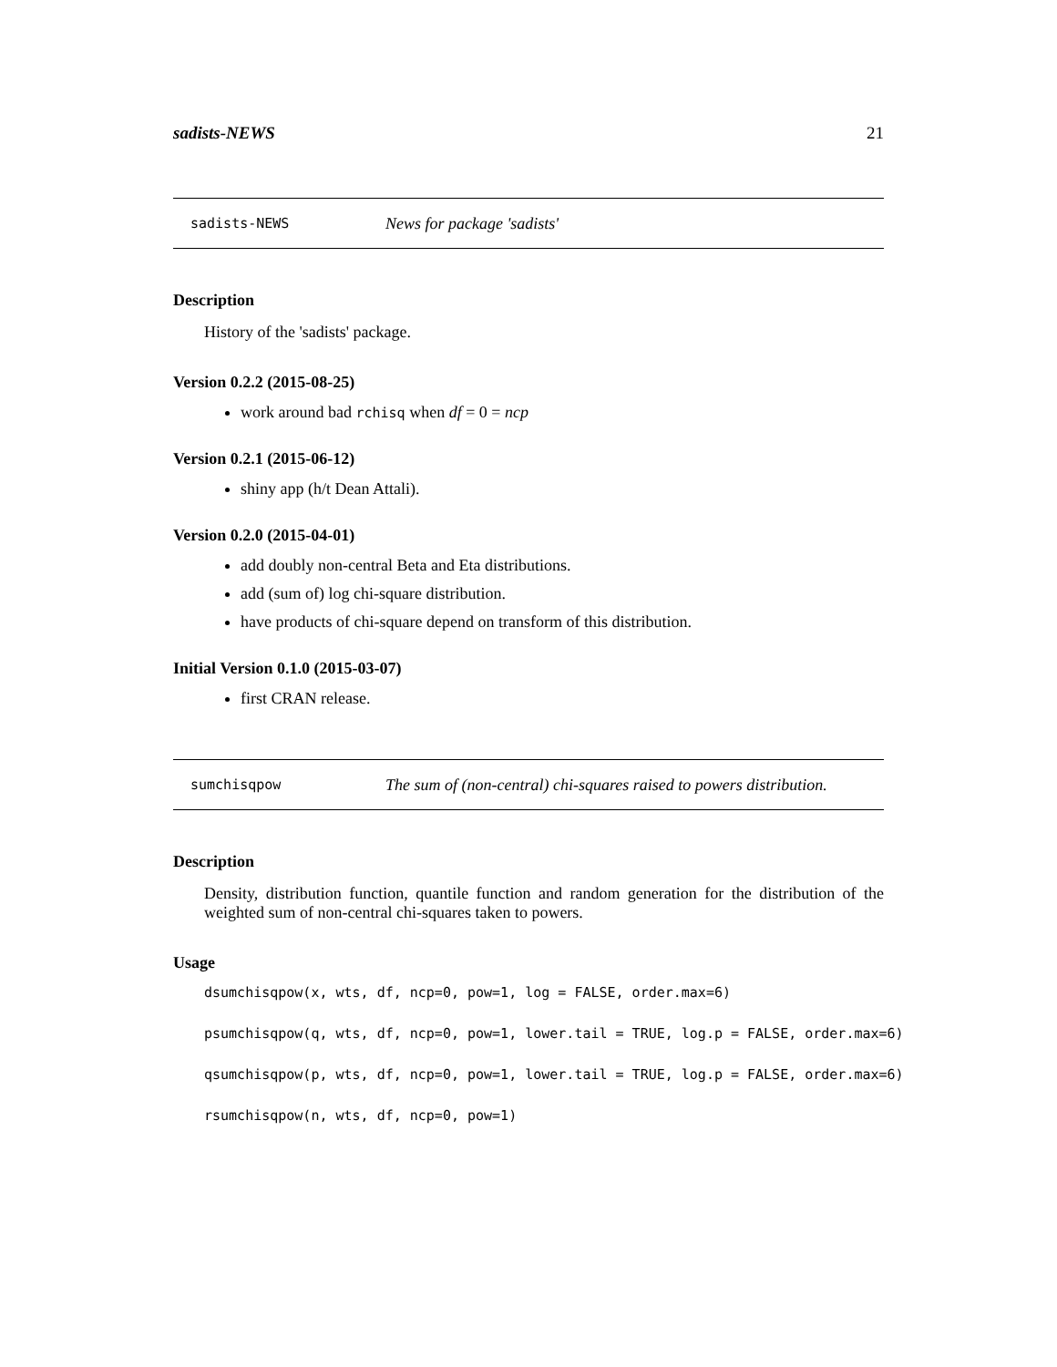sadists-NEWS 21
sadists-NEWS News for package 'sadists'
Description
History of the 'sadists' package.
Version 0.2.2 (2015-08-25)
work around bad rchisq when df = 0 = ncp
Version 0.2.1 (2015-06-12)
shiny app (h/t Dean Attali).
Version 0.2.0 (2015-04-01)
add doubly non-central Beta and Eta distributions.
add (sum of) log chi-square distribution.
have products of chi-square depend on transform of this distribution.
Initial Version 0.1.0 (2015-03-07)
first CRAN release.
sumchisqpow The sum of (non-central) chi-squares raised to powers distribution.
Description
Density, distribution function, quantile function and random generation for the distribution of the weighted sum of non-central chi-squares taken to powers.
Usage
dsumchisqpow(x, wts, df, ncp=0, pow=1, log = FALSE, order.max=6)
psumchisqpow(q, wts, df, ncp=0, pow=1, lower.tail = TRUE, log.p = FALSE, order.max=6)
qsumchisqpow(p, wts, df, ncp=0, pow=1, lower.tail = TRUE, log.p = FALSE, order.max=6)
rsumchisqpow(n, wts, df, ncp=0, pow=1)